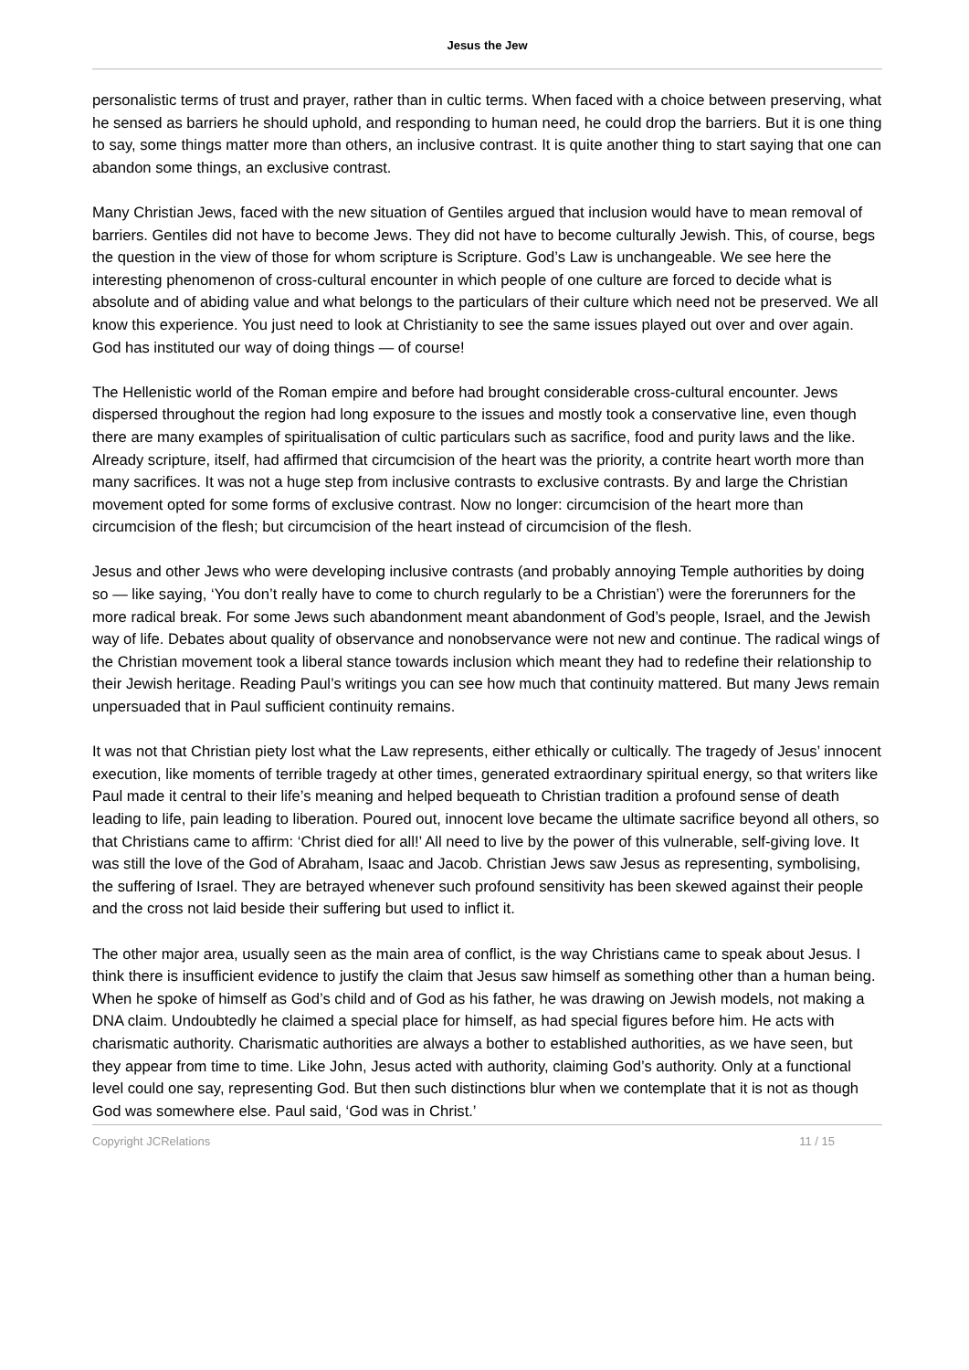Jesus the Jew
personalistic terms of trust and prayer, rather than in cultic terms. When faced with a choice between preserving, what he sensed as barriers he should uphold, and responding to human need, he could drop the barriers. But it is one thing to say, some things matter more than others, an inclusive contrast. It is quite another thing to start saying that one can abandon some things, an exclusive contrast.
Many Christian Jews, faced with the new situation of Gentiles argued that inclusion would have to mean removal of barriers. Gentiles did not have to become Jews. They did not have to become culturally Jewish. This, of course, begs the question in the view of those for whom scripture is Scripture. God’s Law is unchangeable. We see here the interesting phenomenon of cross-cultural encounter in which people of one culture are forced to decide what is absolute and of abiding value and what belongs to the particulars of their culture which need not be preserved. We all know this experience. You just need to look at Christianity to see the same issues played out over and over again. God has instituted our way of doing things — of course!
The Hellenistic world of the Roman empire and before had brought considerable cross-cultural encounter. Jews dispersed throughout the region had long exposure to the issues and mostly took a conservative line, even though there are many examples of spiritualisation of cultic particulars such as sacrifice, food and purity laws and the like. Already scripture, itself, had affirmed that circumcision of the heart was the priority, a contrite heart worth more than many sacrifices. It was not a huge step from inclusive contrasts to exclusive contrasts. By and large the Christian movement opted for some forms of exclusive contrast. Now no longer: circumcision of the heart more than circumcision of the flesh; but circumcision of the heart instead of circumcision of the flesh.
Jesus and other Jews who were developing inclusive contrasts (and probably annoying Temple authorities by doing so — like saying, ‘You don’t really have to come to church regularly to be a Christian’) were the forerunners for the more radical break. For some Jews such abandonment meant abandonment of God’s people, Israel, and the Jewish way of life. Debates about quality of observance and nonobservance were not new and continue. The radical wings of the Christian movement took a liberal stance towards inclusion which meant they had to redefine their relationship to their Jewish heritage. Reading Paul’s writings you can see how much that continuity mattered. But many Jews remain unpersuaded that in Paul sufficient continuity remains.
It was not that Christian piety lost what the Law represents, either ethically or cultically. The tragedy of Jesus’ innocent execution, like moments of terrible tragedy at other times, generated extraordinary spiritual energy, so that writers like Paul made it central to their life’s meaning and helped bequeath to Christian tradition a profound sense of death leading to life, pain leading to liberation. Poured out, innocent love became the ultimate sacrifice beyond all others, so that Christians came to affirm: ‘Christ died for all!’ All need to live by the power of this vulnerable, self-giving love. It was still the love of the God of Abraham, Isaac and Jacob. Christian Jews saw Jesus as representing, symbolising, the suffering of Israel. They are betrayed whenever such profound sensitivity has been skewed against their people and the cross not laid beside their suffering but used to inflict it.
The other major area, usually seen as the main area of conflict, is the way Christians came to speak about Jesus. I think there is insufficient evidence to justify the claim that Jesus saw himself as something other than a human being. When he spoke of himself as God’s child and of God as his father, he was drawing on Jewish models, not making a DNA claim. Undoubtedly he claimed a special place for himself, as had special figures before him. He acts with charismatic authority. Charismatic authorities are always a bother to established authorities, as we have seen, but they appear from time to time. Like John, Jesus acted with authority, claiming God’s authority. Only at a functional level could one say, representing God. But then such distinctions blur when we contemplate that it is not as though God was somewhere else. Paul said, ‘God was in Christ.’
Copyright JCRelations 11 / 15